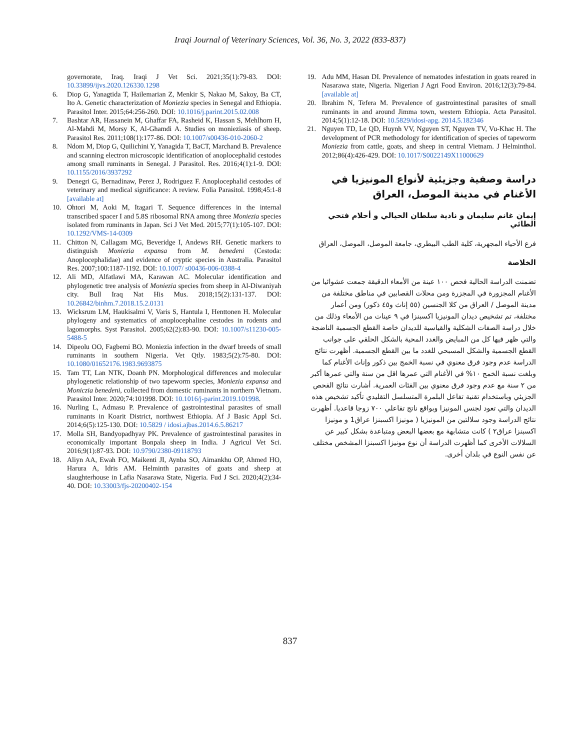Iraqi Journal of Veterinary Sciences, Vol. 36, No. 3, 2022 (833-837)
governorate, Iraq. Iraqi J Vet Sci. 2021;35(1):79-83. DOI: 10.33899/ijvs.2020.126330.1298
6. Diop G, Yanagtida T, Hailemarian Z, Menkir S, Nakao M, Sakoy, Ba CT, Ito A. Genetic characterization of Moniezia species in Senegal and Ethiopia. Parasitol Inter. 2015;64:256-260. DOI: 10.1016/j.parint.2015.02.008
7. Bashtar AR, Hassanein M, Ghaffar FA, Rasheid K, Hassan S, Mehlhorn H, Al-Mahdi M, Morsy K, Al-Ghamdi A. Studies on monieziasis of sheep. Parasitol Res. 2011;108(1):177-86. DOI: 10.1007/s00436-010-2060-2
8. Ndom M, Diop G, Quilichini Y, Yanagida T, BaCT, Marchand B. Prevalence and scanning electron microscopic identification of anoplocephalid cestodes among small ruminants in Senegal. J Parasitol. Res. 2016;4(1):1-9. DOI: 10.1155/2016/3937292
9. Denegri G, Bernadinaw, Perez J, Rodriguez F. Anoplocephalid cestodes of veterinary and medical significance: A review. Folia Parasitol. 1998;45:1-8 [available at]
10. Ohtori M, Aoki M, Itagari T. Sequence differences in the internal transcribed spacer I and 5.8S ribosomal RNA among three Moniezia species isolated from ruminants in Japan. Sci J Vet Med. 2015;77(1):105-107. DOI: 10.1292/VMS-14-0309
11. Chitton N, Callagam MG, Beveridge I, Andews RH. Genetic markers to distinguish Moniezia expansa from M. benedeni (Cestoda: Anoplocephalidae) and evidence of cryptic species in Australia. Parasitol Res. 2007;100:1187-1192. DOI: 10.1007/ s00436-006-0388-4
12. Ali MD, Alfatlawi MA, Karawan AC. Molecular identification and phylogenetic tree analysis of Moniezia species from sheep in Al-Diwaniyah city. Bull Iraq Nat His Mus. 2018;15(2):131-137. DOI: 10.26842/binhm.7.2018.15.2.0131
13. Wicksrum LM, Haukisalmi V, Varis S, Hantula I, Henttonen H. Molecular phylogeny and systematics of anoplocephaline cestodes in rodents and lagomorphs. Syst Parasitol. 2005;62(2):83-90. DOI: 10.1007/s11230-005-5488-5
14. Dipeolu OO, Fagbemi BO. Moniezia infection in the dwarf breeds of small ruminants in southern Nigeria. Vet Qtly. 1983;5(2):75-80. DOI: 10.1080/01652176.1983.9693875
15. Tam TT, Lan NTK, Doanh PN. Morphological differences and molecular phylogenetic relationship of two tapeworm species, Moniezia expansa and Moniczia benedeni, collected from domestic ruminants in northern Vietnam. Parasitol Inter. 2020;74:101998. DOI: 10.1016/j-parint.2019.101998.
16. Nurling L, Admasu P. Prevalence of gastrointestinal parasites of small ruminants in Koarit District, northwest Ethiopia. Af J Basic Appl Sci. 2014;6(5):125-130. DOI: 10.5829 / idosi.ajbas.2014.6.5.86217
17. Molla SH, Bandyopadhyay PK. Prevalence of gastrointestinal parasites in economically important Bonpala sheep in India. J Agricul Vet Sci. 2016;9(1):87-93. DOI: 10.9790/2380-09118793
18. Aliyn AA, Ewah FO, Maikenti JI, Aynba SO, Aimankhu OP, Ahmed HO, Harura A, Idris AM. Helminth parasites of goats and sheep at slaughterhouse in Lafia Nasarawa State, Nigeria. Fud J Sci. 2020;4(2);34-40. DOI: 10.33003/fjs-20200402-154
19. Adu MM, Hasan DI. Prevalence of nematodes infestation in goats reared in Nasarawa state, Nigeria. Nigerian J Agri Food Environ. 2016;12(3):79-84. [available at]
20. Ibrahim N, Tefera M. Prevalence of gastrointestinal parasites of small ruminants in and around Jimma town, western Ethiopia. Acta Parasitol. 2014;5(1):12-18. DOI: 10.5829/idosi-apg. 2014.5.182346
21. Nguyen TD, Le QD, Huynh VV, Nguyen ST, Nguyen TV, Vu-Khac H. The development of PCR methodology for identification of species of tapeworm Moniezia from cattle, goats, and sheep in central Vietnam. J Helminthol. 2012;86(4):426-429. DOI: 10.1017/S0022149X11000629
دراسة وصفية وجزيئية لأنواع المونيزيا في الأغنام في مدينة الموصل، العراق
إيمان غانم سليمان و نادية سلطان الحيالي و أحلام فتحي الطائي
فرع الأحياء المجهرية، كلية الطب البيطري، جامعة الموصل، الموصل، العراق
الخلاصة
تضمنت الدراسة الحالية فحص ١٠٠ عينة من الأمعاء الدقيقة جمعت عشوائيا من الأغنام المجزورة في المجزرة ومن محلات القصابين في مناطق مختلفة من مدينة الموصل / العراق من كلا الجنسين (٥٥ إناث و٤٥ ذكور) ومن أعمار مختلفة، تم تشخيص ديدان المونيزيا اكسبنزا في ٩ عينات من الأمعاء وذلك من خلال دراسة الصفات الشكلية والقياسية للديدان خاصة القطع الجسمية الناضجة والتي ظهر فيها كل من المبايض والغدد المحية بالشكل الحلقي على جوانب القطع الجسمية والشكل المسبحي للغدد ما بين القطع الجسمية. أظهرت نتائج الدراسة عدم وجود فرق معنوي في نسبة الخمج بين ذكور وإناث الأغنام كما وبلغت نسبة الخمج ١٠% في الأغنام التي عمرها اقل من سنة والتي عمرها أكبر من ٢ سنة مع عدم وجود فرق معنوي بين الفئات العمرية. أشارت نتائج الفحص الجزيئي وباستخدام تقنية تفاعل البلمرة المتسلسل التقليدي تأكيد تشخيص هذه الديدان والتي تعود لجنس المونيزا وبواقع ناتج تفاعلي ٧٠٠ زوجا قاعديا. أظهرت نتائج الدراسة وجود سلالتين من المونيزيا ( مونيزا اكسبنزا عراق1 و مونيزا اكسبنزا عراق٢ ) كانت متشابهة مع بعضها البعض ومتباعدة بشكل كبير عن السلالات الأخرى كما أظهرت الدراسة أن نوع مونيزا اكسبنزا المشخص مختلف عن نفس النوع في بلدان أخرى.
837